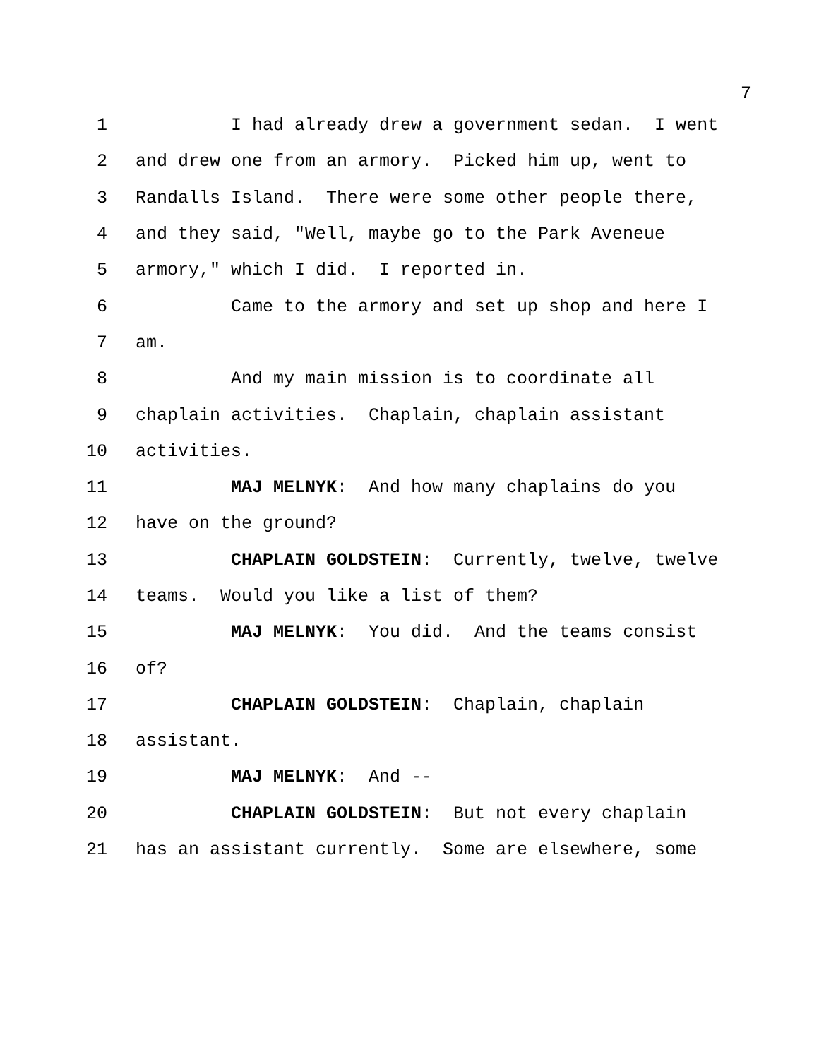7
1 I had already drew a government sedan. I went
2 and drew one from an armory. Picked him up, went to
3 Randalls Island. There were some other people there,
4 and they said, "Well, maybe go to the Park Aveneue
5 armory," which I did. I reported in.
6 Came to the armory and set up shop and here I
7 am.
8 And my main mission is to coordinate all
9 chaplain activities. Chaplain, chaplain assistant
10 activities.
11 MAJ MELNYK: And how many chaplains do you
12 have on the ground?
13 CHAPLAIN GOLDSTEIN: Currently, twelve, twelve
14 teams. Would you like a list of them?
15 MAJ MELNYK: You did. And the teams consist
16 of?
17 CHAPLAIN GOLDSTEIN: Chaplain, chaplain
18 assistant.
19 MAJ MELNYK: And --
20 CHAPLAIN GOLDSTEIN: But not every chaplain
21 has an assistant currently. Some are elsewhere, some